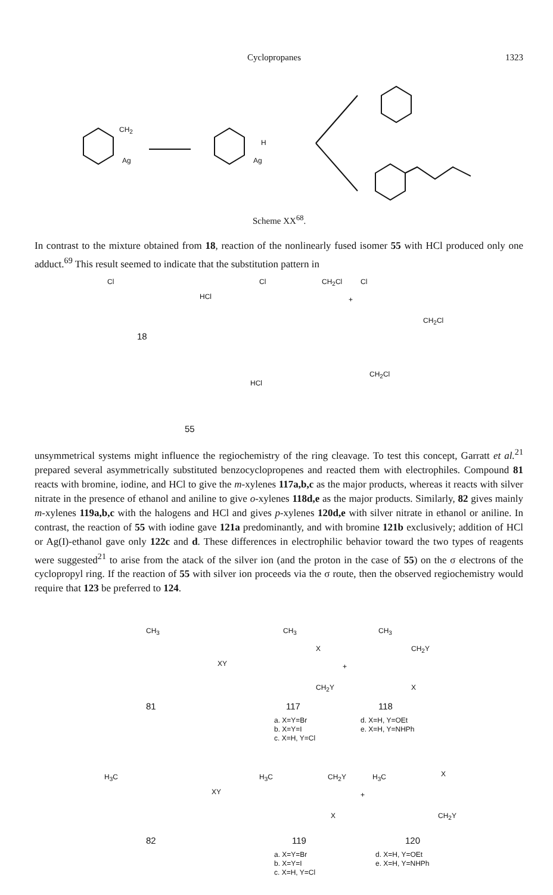Cyclopropanes 1323
CH<sub>2</sub>
Ag Ag
H
Scheme XX<sup>68</sup>.
In contrast to the mixture obtained from 18, reaction of the nonlinearly fused isomer 55 with HCl produced only one adduct.<sup>69</sup> This result seemed to indicate that the substitution pattern in
Cl
HCl
Cl CH<sub>2</sub>Cl
+
Cl
CH<sub>2</sub>Cl
18
HCl
CH<sub>2</sub>Cl
55
unsymmetrical systems might influence the regiochemistry of the ring cleavage. To test this concept, Garratt et al.<sup>21</sup> prepared several asymmetrically substituted benzocyclopropenes and reacted them with electrophiles. Compound 81 reacts with bromine, iodine, and HCl to give the m-xylenes 117a,b,c as the major products, whereas it reacts with silver nitrate in the presence of ethanol and aniline to give o-xylenes 118d,e as the major products. Similarly, 82 gives mainly m-xylenes 119a,b,c with the halogens and HCl and gives p-xylenes 120d,e with silver nitrate in ethanol or aniline. In contrast, the reaction of 55 with iodine gave 121a predominantly, and with bromine 121b exclusively; addition of HCl or Ag(I)-ethanol gave only 122c and d. These differences in electrophilic behavior toward the two types of reagents were suggested<sup>21</sup> to arise from the atack of the silver ion (and the proton in the case of 55) on the σ electrons of the cyclopropyl ring. If the reaction of 55 with silver ion proceeds via the σ route, then the observed regiochemistry would require that 123 be preferred to 124.
CH<sub>3</sub>
XY
CH<sub>3</sub>
X
CH<sub>2</sub>Y
+
CH<sub>3</sub>
CH<sub>2</sub>Y
X
81 117 118
a. X=Y=Br
b. X=Y=I
c. X=H, Y=Cl
d. X=H, Y=OEt
e. X=H, Y=NHPh
H<sub>3</sub>C
XY
H<sub>3</sub>C CH<sub>2</sub>Y
X
+
H<sub>3</sub>C X
CH<sub>2</sub>Y
82 119 120
a. X=Y=Br
b. X=Y=I
c. X=H, Y=Cl
d. X=H, Y=OEt
e. X=H, Y=NHPh